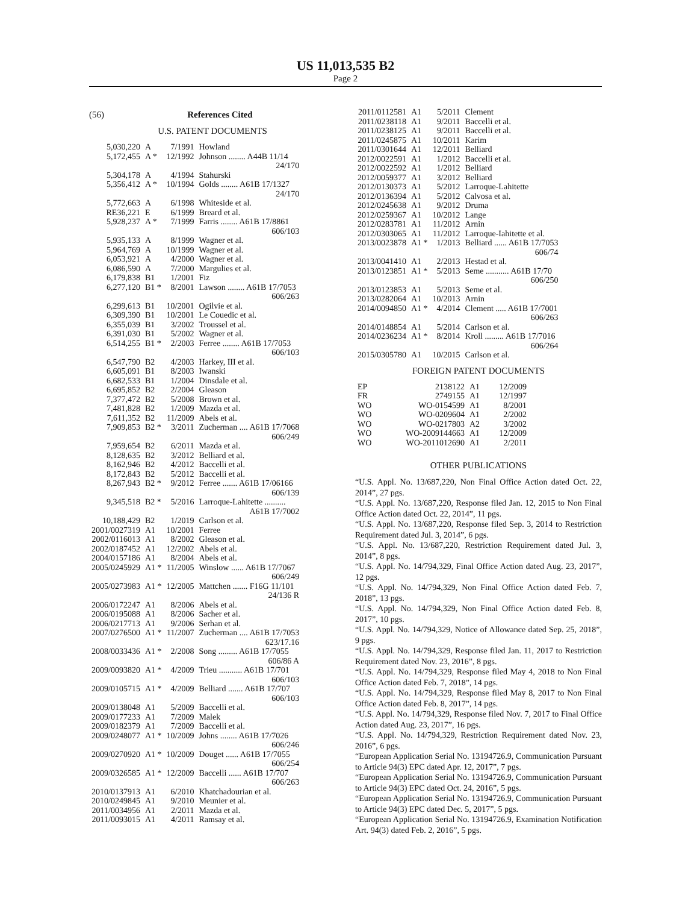US 11,013,535 B2
Page 2
(56) References Cited
U.S. PATENT DOCUMENTS
| 5,030,220 | A | 7/1991 | Howland |
| 5,172,455 | A * | 12/1992 | Johnson ........ A44B 11/14 24/170 |
| 5,304,178 | A | 4/1994 | Stahurski |
| 5,356,412 | A * | 10/1994 | Golds ........ A61B 17/1327 24/170 |
| 5,772,663 | A | 6/1998 | Whiteside et al. |
| RE36,221 | E | 6/1999 | Breard et al. |
| 5,928,237 | A * | 7/1999 | Farris ........ A61B 17/8861 606/103 |
| 5,935,133 | A | 8/1999 | Wagner et al. |
| 5,964,769 | A | 10/1999 | Wagner et al. |
| 6,053,921 | A | 4/2000 | Wagner et al. |
| 6,086,590 | A | 7/2000 | Margulies et al. |
| 6,179,838 | B1 | 1/2001 | Fiz |
| 6,277,120 | B1 * | 8/2001 | Lawson ........ A61B 17/7053 606/263 |
| 6,299,613 | B1 | 10/2001 | Ogilvie et al. |
| 6,309,390 | B1 | 10/2001 | Le Couedic et al. |
| 6,355,039 | B1 | 3/2002 | Troussel et al. |
| 6,391,030 | B1 | 5/2002 | Wagner et al. |
| 6,514,255 | B1 * | 2/2003 | Ferree ........ A61B 17/7053 606/103 |
| 6,547,790 | B2 | 4/2003 | Harkey, III et al. |
| 6,605,091 | B1 | 8/2003 | Iwanski |
| 6,682,533 | B1 | 1/2004 | Dinsdale et al. |
| 6,695,852 | B2 | 2/2004 | Gleason |
| 7,377,472 | B2 | 5/2008 | Brown et al. |
| 7,481,828 | B2 | 1/2009 | Mazda et al. |
| 7,611,352 | B2 | 11/2009 | Abels et al. |
| 7,909,853 | B2 * | 3/2011 | Zucherman .... A61B 17/7068 606/249 |
| 7,959,654 | B2 | 6/2011 | Mazda et al. |
| 8,128,635 | B2 | 3/2012 | Belliard et al. |
| 8,162,946 | B2 | 4/2012 | Baccelli et al. |
| 8,172,843 | B2 | 5/2012 | Baccelli et al. |
| 8,267,943 | B2 * | 9/2012 | Ferree ....... A61B 17/06166 606/139 |
| 9,345,518 | B2 * | 5/2016 | Larroque-Lahitette .......... A61B 17/7002 |
| 10,188,429 | B2 | 1/2019 | Carlson et al. |
| 2001/0027319 | A1 | 10/2001 | Ferree |
| 2002/0116013 | A1 | 8/2002 | Gleason et al. |
| 2002/0187452 | A1 | 12/2002 | Abels et al. |
| 2004/0157186 | A1 | 8/2004 | Abels et al. |
| 2005/0245929 | A1 * | 11/2005 | Winslow ...... A61B 17/7067 606/249 |
| 2005/0273983 | A1 * | 12/2005 | Mattchen ....... F16G 11/101 24/136 R |
| 2006/0172247 | A1 | 8/2006 | Abels et al. |
| 2006/0195088 | A1 | 8/2006 | Sacher et al. |
| 2006/0217713 | A1 | 9/2006 | Serhan et al. |
| 2007/0276500 | A1 * | 11/2007 | Zucherman .... A61B 17/7053 623/17.16 |
| 2008/0033436 | A1 * | 2/2008 | Song ......... A61B 17/7055 606/86 A |
| 2009/0093820 | A1 * | 4/2009 | Trieu ........... A61B 17/701 606/103 |
| 2009/0105715 | A1 * | 4/2009 | Belliard ....... A61B 17/707 606/103 |
| 2009/0138048 | A1 | 5/2009 | Baccelli et al. |
| 2009/0177233 | A1 | 7/2009 | Malek |
| 2009/0182379 | A1 | 7/2009 | Baccelli et al. |
| 2009/0248077 | A1 * | 10/2009 | Johns ........ A61B 17/7026 606/246 |
| 2009/0270920 | A1 * | 10/2009 | Douget ...... A61B 17/7055 606/254 |
| 2009/0326585 | A1 * | 12/2009 | Baccelli ...... A61B 17/707 606/263 |
| 2010/0137913 | A1 | 6/2010 | Khatchadourian et al. |
| 2010/0249845 | A1 | 9/2010 | Meunier et al. |
| 2011/0034956 | A1 | 2/2011 | Mazda et al. |
| 2011/0093015 | A1 | 4/2011 | Ramsay et al. |
| 2011/0112581 | A1 | 5/2011 | Clement |
| 2011/0238118 | A1 | 9/2011 | Baccelli et al. |
| 2011/0238125 | A1 | 9/2011 | Baccelli et al. |
| 2011/0245875 | A1 | 10/2011 | Karim |
| 2011/0301644 | A1 | 12/2011 | Belliard |
| 2012/0022591 | A1 | 1/2012 | Baccelli et al. |
| 2012/0022592 | A1 | 1/2012 | Belliard |
| 2012/0059377 | A1 | 3/2012 | Belliard |
| 2012/0130373 | A1 | 5/2012 | Larroque-Lahitette |
| 2012/0136394 | A1 | 5/2012 | Calvosa et al. |
| 2012/0245638 | A1 | 9/2012 | Druma |
| 2012/0259367 | A1 | 10/2012 | Lange |
| 2012/0283781 | A1 | 11/2012 | Arnin |
| 2012/0303065 | A1 | 11/2012 | Larroque-Iahitette et al. |
| 2013/0023878 | A1 * | 1/2013 | Belliard ...... A61B 17/7053 606/74 |
| 2013/0041410 | A1 | 2/2013 | Hestad et al. |
| 2013/0123851 | A1 * | 5/2013 | Seme ........... A61B 17/70 606/250 |
| 2013/0123853 | A1 | 5/2013 | Seme et al. |
| 2013/0282064 | A1 | 10/2013 | Arnin |
| 2014/0094850 | A1 * | 4/2014 | Clement ..... A61B 17/7001 606/263 |
| 2014/0148854 | A1 | 5/2014 | Carlson et al. |
| 2014/0236234 | A1 * | 8/2014 | Kroll ......... A61B 17/7016 606/264 |
| 2015/0305780 | A1 | 10/2015 | Carlson et al. |
FOREIGN PATENT DOCUMENTS
| EP | 2138122 | A1 | 12/2009 |
| FR | 2749155 | A1 | 12/1997 |
| WO | WO-0154599 | A1 | 8/2001 |
| WO | WO-0209604 | A1 | 2/2002 |
| WO | WO-0217803 | A2 | 3/2002 |
| WO | WO-2009144663 | A1 | 12/2009 |
| WO | WO-2011012690 | A1 | 2/2011 |
OTHER PUBLICATIONS
“U.S. Appl. No. 13/687,220, Non Final Office Action dated Oct. 22, 2014”, 27 pgs.
“U.S. Appl. No. 13/687,220, Response filed Jan. 12, 2015 to Non Final Office Action dated Oct. 22, 2014”, 11 pgs.
“U.S. Appl. No. 13/687,220, Response filed Sep. 3, 2014 to Restriction Requirement dated Jul. 3, 2014”, 6 pgs.
“U.S. Appl. No. 13/687,220, Restriction Requirement dated Jul. 3, 2014”, 8 pgs.
“U.S. Appl. No. 14/794,329, Final Office Action dated Aug. 23, 2017”, 12 pgs.
“U.S. Appl. No. 14/794,329, Non Final Office Action dated Feb. 7, 2018”, 13 pgs.
“U.S. Appl. No. 14/794,329, Non Final Office Action dated Feb. 8, 2017”, 10 pgs.
“U.S. Appl. No. 14/794,329, Notice of Allowance dated Sep. 25, 2018”, 9 pgs.
“U.S. Appl. No. 14/794,329, Response filed Jan. 11, 2017 to Restriction Requirement dated Nov. 23, 2016”, 8 pgs.
“U.S. Appl. No. 14/794,329, Response filed May 4, 2018 to Non Final Office Action dated Feb. 7, 2018”, 14 pgs.
“U.S. Appl. No. 14/794,329, Response filed May 8, 2017 to Non Final Office Action dated Feb. 8, 2017”, 14 pgs.
“U.S. Appl. No. 14/794,329, Response filed Nov. 7, 2017 to Final Office Action dated Aug. 23, 2017”, 16 pgs.
“U.S. Appl. No. 14/794,329, Restriction Requirement dated Nov. 23, 2016”, 6 pgs.
“European Application Serial No. 13194726.9, Communication Pursuant to Article 94(3) EPC dated Apr. 12, 2017”, 7 pgs.
“European Application Serial No. 13194726.9, Communication Pursuant to Article 94(3) EPC dated Oct. 24, 2016”, 5 pgs.
“European Application Serial No. 13194726.9, Communication Pursuant to Article 94(3) EPC dated Dec. 5, 2017”, 5 pgs.
“European Application Serial No. 13194726.9, Examination Notification Art. 94(3) dated Feb. 2, 2016”, 5 pgs.